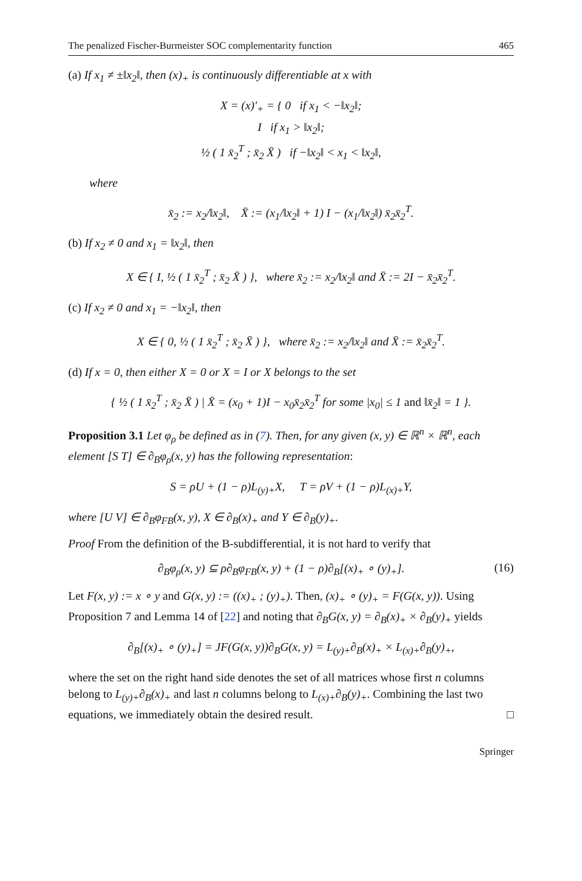The penalized Fischer-Burmeister SOC complementarity function 465
(a) If x<sub>1</sub> ≠ ±‖x<sub>2</sub>‖, then (x)<sub>+</sub> is continuously differentiable at x with
X = (x)′<sub>+</sub> = { 0 if x<sub>1</sub> < −‖x<sub>2</sub>‖;
I if x<sub>1</sub> > ‖x<sub>2</sub>‖;
½ ( 1 x̄<sub>2</sub><sup>T</sup> ; x̄<sub>2</sub> X̄ ) if −‖x<sub>2</sub>‖ < x<sub>1</sub> < ‖x<sub>2</sub>‖,
where
x̄<sub>2</sub> := x<sub>2</sub>/‖x<sub>2</sub>‖, X̄ := (x<sub>1</sub>/‖x<sub>2</sub>‖ + 1) I − (x<sub>1</sub>/‖x<sub>2</sub>‖) x̄<sub>2</sub>x̄<sub>2</sub><sup>T</sup>.
(b) If x<sub>2</sub> ≠ 0 and x<sub>1</sub> = ‖x<sub>2</sub>‖, then
X ∈ { I, ½ ( 1 x̄<sub>2</sub><sup>T</sup> ; x̄<sub>2</sub> X̄ ) }, where x̄<sub>2</sub> := x<sub>2</sub>/‖x<sub>2</sub>‖ and X̄ := 2I − x̄<sub>2</sub>x̄<sub>2</sub><sup>T</sup>.
(c) If x<sub>2</sub> ≠ 0 and x<sub>1</sub> = −‖x<sub>2</sub>‖, then
X ∈ { 0, ½ ( 1 x̄<sub>2</sub><sup>T</sup> ; x̄<sub>2</sub> X̄ ) }, where x̄<sub>2</sub> := x<sub>2</sub>/‖x<sub>2</sub>‖ and X̄ := x̄<sub>2</sub>x̄<sub>2</sub><sup>T</sup>.
(d) If x = 0, then either X = 0 or X = I or X belongs to the set
{ ½ ( 1 x̄<sub>2</sub><sup>T</sup> ; x̄<sub>2</sub> X̄ ) | X̄ = (x<sub>0</sub> + 1)I − x<sub>0</sub>x̄<sub>2</sub>x̄<sub>2</sub><sup>T</sup> for some |x<sub>0</sub>| ≤ 1 and ‖x̄<sub>2</sub>‖ = 1 }.
Proposition 3.1 Let φ<sub>ρ</sub> be defined as in (7). Then, for any given (x, y) ∈ ℝ<sup>n</sup> × ℝ<sup>n</sup>, each element [S T] ∈ ∂<sub>B</sub>φ<sub>ρ</sub>(x, y) has the following representation:
S = ρU + (1 − ρ)L<sub>(y)+</sub>X, T = ρV + (1 − ρ)L<sub>(x)+</sub>Y,
where [U V] ∈ ∂<sub>B</sub>φ<sub>FB</sub>(x, y), X ∈ ∂<sub>B</sub>(x)<sub>+</sub> and Y ∈ ∂<sub>B</sub>(y)<sub>+</sub>.
Proof From the definition of the B-subdifferential, it is not hard to verify that
∂<sub>B</sub>φ<sub>ρ</sub>(x, y) ⊆ ρ∂<sub>B</sub>φ<sub>FB</sub>(x, y) + (1 − ρ)∂<sub>B</sub>[(x)<sub>+</sub> ∘ (y)<sub>+</sub>]. (16)
Let F(x, y) := x ∘ y and G(x, y) := ((x)<sub>+</sub> ; (y)<sub>+</sub>). Then, (x)<sub>+</sub> ∘ (y)<sub>+</sub> = F(G(x, y)). Using Proposition 7 and Lemma 14 of [22] and noting that ∂<sub>B</sub>G(x, y) = ∂<sub>B</sub>(x)<sub>+</sub> × ∂<sub>B</sub>(y)<sub>+</sub> yields
∂<sub>B</sub>[(x)<sub>+</sub> ∘ (y)<sub>+</sub>] = JF(G(x, y))∂<sub>B</sub>G(x, y) = L<sub>(y)+</sub>∂<sub>B</sub>(x)<sub>+</sub> × L<sub>(x)+</sub>∂<sub>B</sub>(y)<sub>+</sub>,
where the set on the right hand side denotes the set of all matrices whose first n columns belong to L<sub>(y)+</sub>∂<sub>B</sub>(x)<sub>+</sub> and last n columns belong to L<sub>(x)+</sub>∂<sub>B</sub>(y)<sub>+</sub>. Combining the last two equations, we immediately obtain the desired result. □
Springer